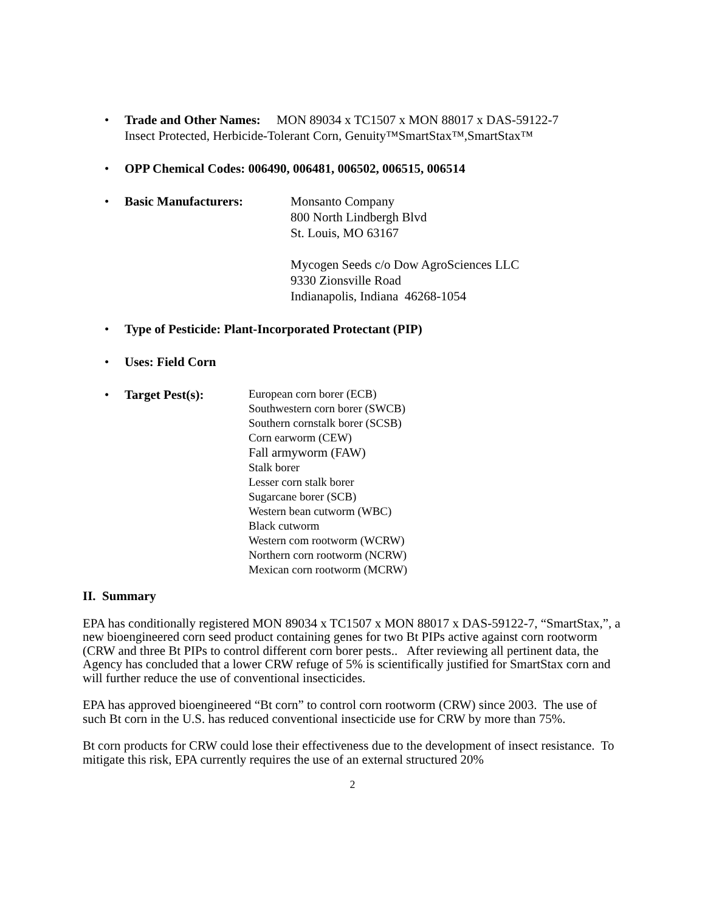• Trade and Other Names: MON 89034 x TC1507 x MON 88017 x DAS-59122-7
Insect Protected, Herbicide-Tolerant Corn, Genuity™SmartStax™,SmartStax™
• OPP Chemical Codes: 006490, 006481, 006502, 006515, 006514
•
Basic Manufacturers: Monsanto Company
800 North Lindbergh Blvd
St. Louis, MO 63167
Mycogen Seeds c/o Dow AgroSciences LLC
9330 Zionsville Road
Indianapolis, Indiana 46268-1054
• Type of Pesticide: Plant-Incorporated Protectant (PIP)
• Uses: Field Corn
•
Target Pest(s):
European corn borer (ECB)
Southwestern corn borer (SWCB)
Southern cornstalk borer (SCSB)
Corn earworm (CEW)
Fall armyworm (FAW)
Stalk borer
Lesser corn stalk borer
Sugarcane borer (SCB)
Western bean cutworm (WBC)
Black cutworm
Western com rootworm (WCRW)
Northern corn rootworm (NCRW)
Mexican corn rootworm (MCRW)
II. Summary
EPA has conditionally registered MON 89034 x TC1507 x MON 88017 x DAS-59122-7, “SmartStax,”, a new bioengineered corn seed product containing genes for two Bt PIPs active against corn rootworm (CRW and three Bt PIPs to control different corn borer pests.. After reviewing all pertinent data, the Agency has concluded that a lower CRW refuge of 5% is scientifically justified for SmartStax corn and will further reduce the use of conventional insecticides.
EPA has approved bioengineered “Bt corn” to control corn rootworm (CRW) since 2003. The use of such Bt corn in the U.S. has reduced conventional insecticide use for CRW by more than 75%.
Bt corn products for CRW could lose their effectiveness due to the development of insect resistance. To mitigate this risk, EPA currently requires the use of an external structured 20%
2